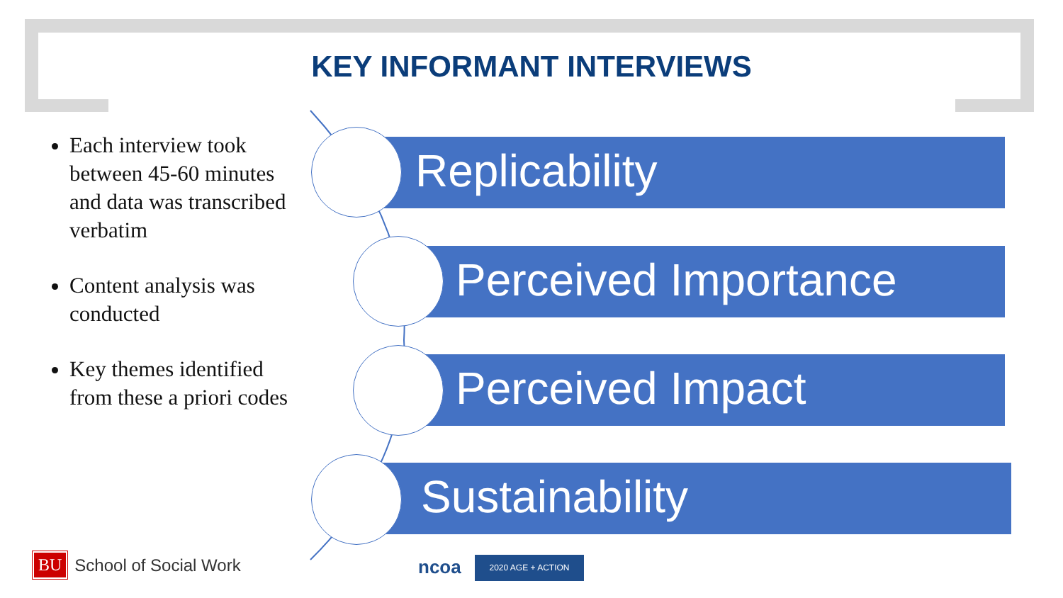KEY INFORMANT INTERVIEWS
Each interview took between 45-60 minutes and data was transcribed verbatim
Content analysis was conducted
Key themes identified from these a priori codes
Replicability
Perceived Importance
Perceived Impact
Sustainability
BU School of Social Work ncoa 2020 AGE + ACTION